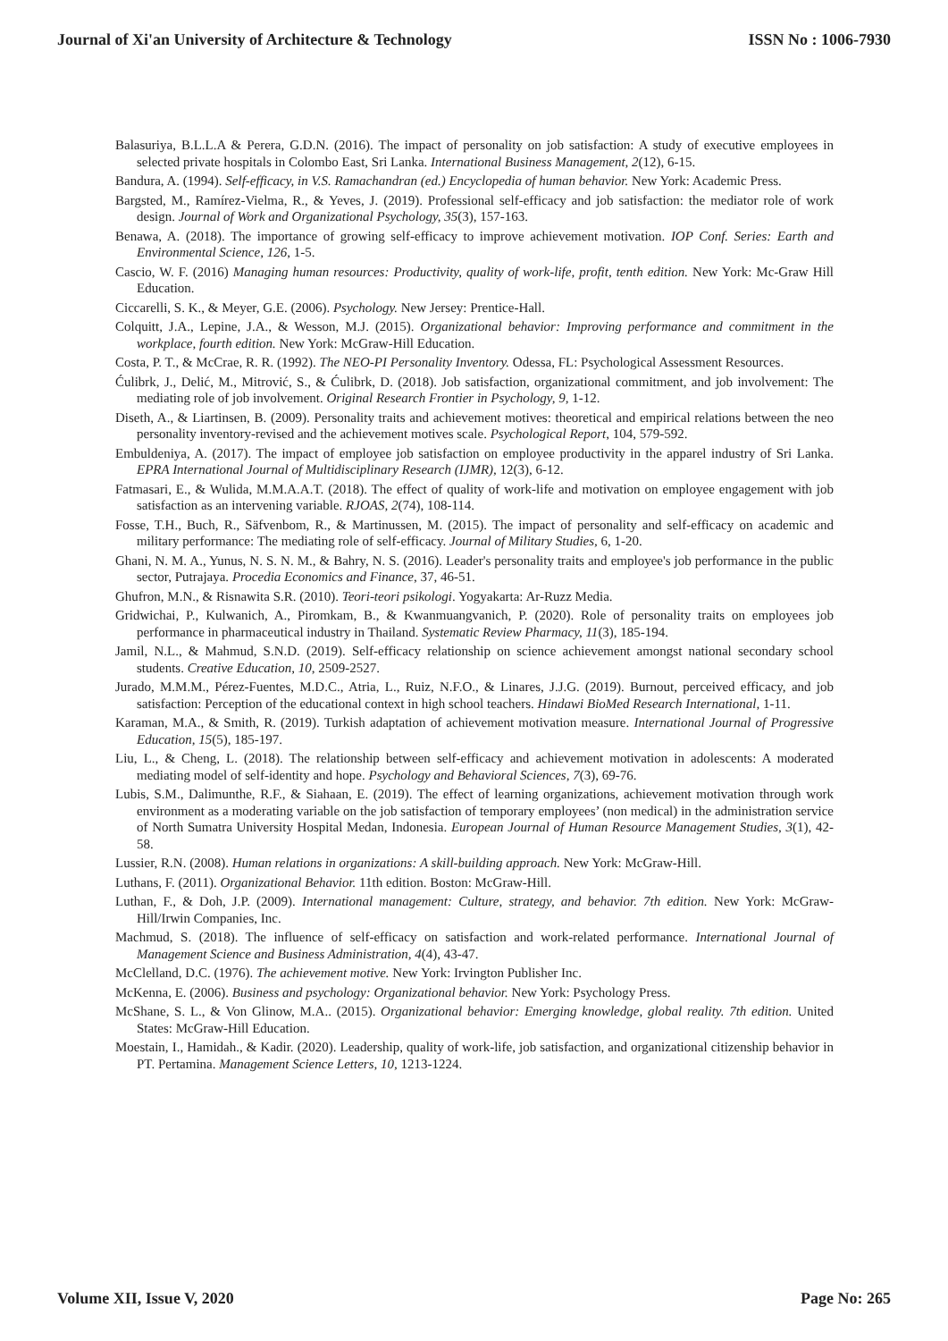Journal of Xi'an University of Architecture & Technology ISSN No : 1006-7930
Balasuriya, B.L.L.A & Perera, G.D.N. (2016). The impact of personality on job satisfaction: A study of executive employees in selected private hospitals in Colombo East, Sri Lanka. International Business Management, 2(12), 6-15.
Bandura, A. (1994). Self-efficacy, in V.S. Ramachandran (ed.) Encyclopedia of human behavior. New York: Academic Press.
Bargsted, M., Ramírez-Vielma, R., & Yeves, J. (2019). Professional self-efficacy and job satisfaction: the mediator role of work design. Journal of Work and Organizational Psychology, 35(3), 157-163.
Benawa, A. (2018). The importance of growing self-efficacy to improve achievement motivation. IOP Conf. Series: Earth and Environmental Science, 126, 1-5.
Cascio, W. F. (2016) Managing human resources: Productivity, quality of work-life, profit, tenth edition. New York: Mc-Graw Hill Education.
Ciccarelli, S. K., & Meyer, G.E. (2006). Psychology. New Jersey: Prentice-Hall.
Colquitt, J.A., Lepine, J.A., & Wesson, M.J. (2015). Organizational behavior: Improving performance and commitment in the workplace, fourth edition. New York: McGraw-Hill Education.
Costa, P. T., & McCrae, R. R. (1992). The NEO-PI Personality Inventory. Odessa, FL: Psychological Assessment Resources.
Ćulibrk, J., Delić, M., Mitrović, S., & Ćulibrk, D. (2018). Job satisfaction, organizational commitment, and job involvement: The mediating role of job involvement. Original Research Frontier in Psychology, 9, 1-12.
Diseth, A., & Liartinsen, B. (2009). Personality traits and achievement motives: theoretical and empirical relations between the neo personality inventory-revised and the achievement motives scale. Psychological Report, 104, 579-592.
Embuldeniya, A. (2017). The impact of employee job satisfaction on employee productivity in the apparel industry of Sri Lanka. EPRA International Journal of Multidisciplinary Research (IJMR), 12(3), 6-12.
Fatmasari, E., & Wulida, M.M.A.A.T. (2018). The effect of quality of work-life and motivation on employee engagement with job satisfaction as an intervening variable. RJOAS, 2(74), 108-114.
Fosse, T.H., Buch, R., Säfvenbom, R., & Martinussen, M. (2015). The impact of personality and self-efficacy on academic and military performance: The mediating role of self-efficacy. Journal of Military Studies, 6, 1-20.
Ghani, N. M. A., Yunus, N. S. N. M., & Bahry, N. S. (2016). Leader's personality traits and employee's job performance in the public sector, Putrajaya. Procedia Economics and Finance, 37, 46-51.
Ghufron, M.N., & Risnawita S.R. (2010). Teori-teori psikologi. Yogyakarta: Ar-Ruzz Media.
Gridwichai, P., Kulwanich, A., Piromkam, B., & Kwanmuangvanich, P. (2020). Role of personality traits on employees job performance in pharmaceutical industry in Thailand. Systematic Review Pharmacy, 11(3), 185-194.
Jamil, N.L., & Mahmud, S.N.D. (2019). Self-efficacy relationship on science achievement amongst national secondary school students. Creative Education, 10, 2509-2527.
Jurado, M.M.M., Pérez-Fuentes, M.D.C., Atria, L., Ruiz, N.F.O., & Linares, J.J.G. (2019). Burnout, perceived efficacy, and job satisfaction: Perception of the educational context in high school teachers. Hindawi BioMed Research International, 1-11.
Karaman, M.A., & Smith, R. (2019). Turkish adaptation of achievement motivation measure. International Journal of Progressive Education, 15(5), 185-197.
Liu, L., & Cheng, L. (2018). The relationship between self-efficacy and achievement motivation in adolescents: A moderated mediating model of self-identity and hope. Psychology and Behavioral Sciences, 7(3), 69-76.
Lubis, S.M., Dalimunthe, R.F., & Siahaan, E. (2019). The effect of learning organizations, achievement motivation through work environment as a moderating variable on the job satisfaction of temporary employees’ (non medical) in the administration service of North Sumatra University Hospital Medan, Indonesia. European Journal of Human Resource Management Studies, 3(1), 42-58.
Lussier, R.N. (2008). Human relations in organizations: A skill-building approach. New York: McGraw-Hill.
Luthans, F. (2011). Organizational Behavior. 11th edition. Boston: McGraw-Hill.
Luthan, F., & Doh, J.P. (2009). International management: Culture, strategy, and behavior. 7th edition. New York: McGraw-Hill/Irwin Companies, Inc.
Machmud, S. (2018). The influence of self-efficacy on satisfaction and work-related performance. International Journal of Management Science and Business Administration, 4(4), 43-47.
McClelland, D.C. (1976). The achievement motive. New York: Irvington Publisher Inc.
McKenna, E. (2006). Business and psychology: Organizational behavior. New York: Psychology Press.
McShane, S. L., & Von Glinow, M.A.. (2015). Organizational behavior: Emerging knowledge, global reality. 7th edition. United States: McGraw-Hill Education.
Moestain, I., Hamidah., & Kadir. (2020). Leadership, quality of work-life, job satisfaction, and organizational citizenship behavior in PT. Pertamina. Management Science Letters, 10, 1213-1224.
Volume XII, Issue V, 2020 Page No: 265